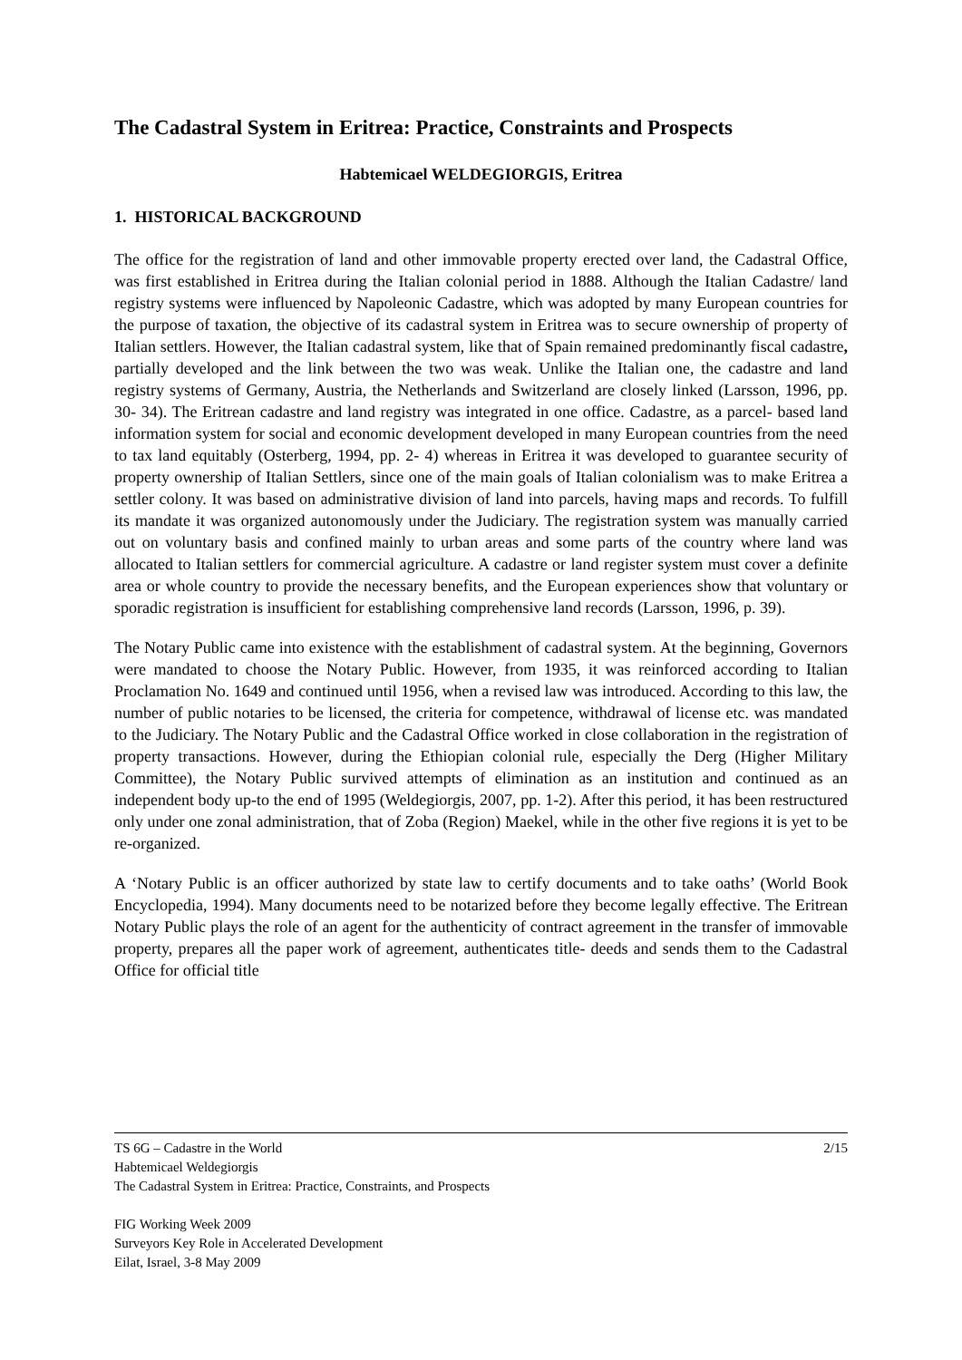The Cadastral System in Eritrea: Practice, Constraints and Prospects
Habtemicael WELDEGIORGIS, Eritrea
1. HISTORICAL BACKGROUND
The office for the registration of land and other immovable property erected over land, the Cadastral Office, was first established in Eritrea during the Italian colonial period in 1888. Although the Italian Cadastre/ land registry systems were influenced by Napoleonic Cadastre, which was adopted by many European countries for the purpose of taxation, the objective of its cadastral system in Eritrea was to secure ownership of property of Italian settlers. However, the Italian cadastral system, like that of Spain remained predominantly fiscal cadastre, partially developed and the link between the two was weak. Unlike the Italian one, the cadastre and land registry systems of Germany, Austria, the Netherlands and Switzerland are closely linked (Larsson, 1996, pp. 30- 34). The Eritrean cadastre and land registry was integrated in one office. Cadastre, as a parcel- based land information system for social and economic development developed in many European countries from the need to tax land equitably (Osterberg, 1994, pp. 2- 4) whereas in Eritrea it was developed to guarantee security of property ownership of Italian Settlers, since one of the main goals of Italian colonialism was to make Eritrea a settler colony. It was based on administrative division of land into parcels, having maps and records. To fulfill its mandate it was organized autonomously under the Judiciary. The registration system was manually carried out on voluntary basis and confined mainly to urban areas and some parts of the country where land was allocated to Italian settlers for commercial agriculture. A cadastre or land register system must cover a definite area or whole country to provide the necessary benefits, and the European experiences show that voluntary or sporadic registration is insufficient for establishing comprehensive land records (Larsson, 1996, p. 39).
The Notary Public came into existence with the establishment of cadastral system. At the beginning, Governors were mandated to choose the Notary Public. However, from 1935, it was reinforced according to Italian Proclamation No. 1649 and continued until 1956, when a revised law was introduced. According to this law, the number of public notaries to be licensed, the criteria for competence, withdrawal of license etc. was mandated to the Judiciary. The Notary Public and the Cadastral Office worked in close collaboration in the registration of property transactions. However, during the Ethiopian colonial rule, especially the Derg (Higher Military Committee), the Notary Public survived attempts of elimination as an institution and continued as an independent body up-to the end of 1995 (Weldegiorgis, 2007, pp. 1-2). After this period, it has been restructured only under one zonal administration, that of Zoba (Region) Maekel, while in the other five regions it is yet to be re-organized.
A ‘Notary Public is an officer authorized by state law to certify documents and to take oaths’ (World Book Encyclopedia, 1994). Many documents need to be notarized before they become legally effective. The Eritrean Notary Public plays the role of an agent for the authenticity of contract agreement in the transfer of immovable property, prepares all the paper work of agreement, authenticates title- deeds and sends them to the Cadastral Office for official title
2/15 TS 6G – Cadastre in the World
Habtemicael Weldegiorgis
The Cadastral System in Eritrea: Practice, Constraints, and Prospects
FIG Working Week 2009
Surveyors Key Role in Accelerated Development
Eilat, Israel, 3-8 May 2009